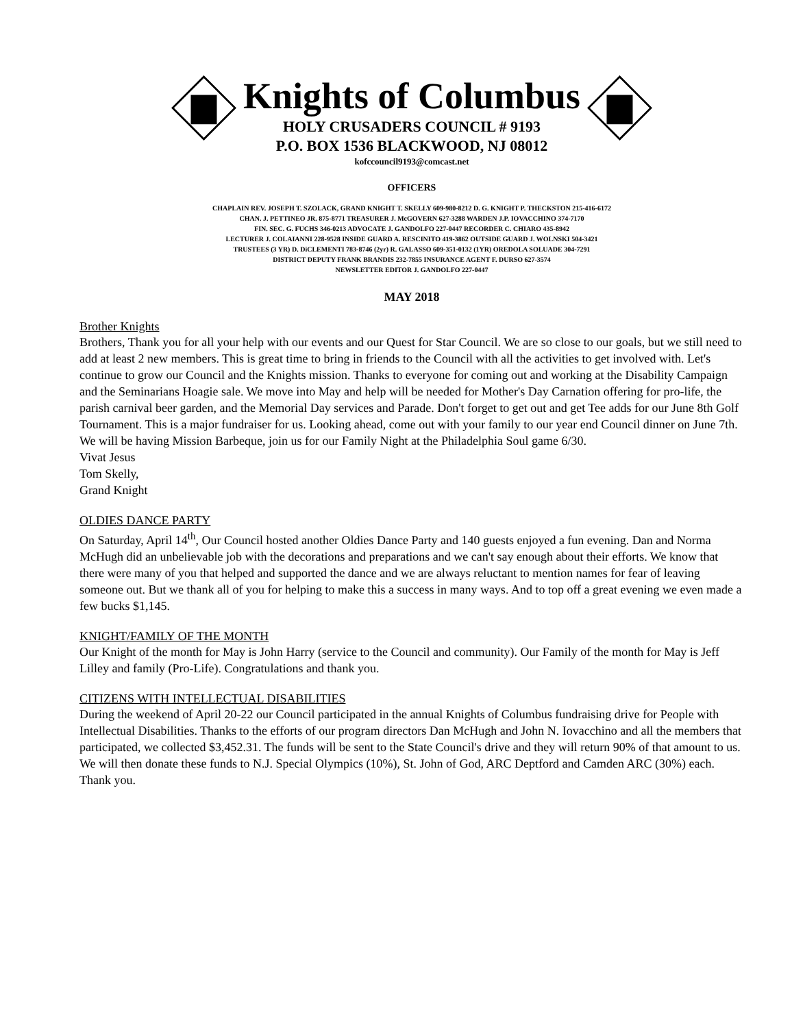Knights of Columbus
HOLY CRUSADERS COUNCIL # 9193
P.O. BOX 1536 BLACKWOOD, NJ 08012
kofccouncil9193@comcast.net
OFFICERS
CHAPLAIN REV. JOSEPH T. SZOLACK, GRAND KNIGHT T. SKELLY 609-980-8212 D. G. KNIGHT P. THECKSTON 215-416-6172
CHAN. J. PETTINEO JR. 875-8771 TREASURER J. McGOVERN 627-3288 WARDEN J.P. IOVACCHINO 374-7170
FIN. SEC. G. FUCHS 346-0213 ADVOCATE J. GANDOLFO 227-0447 RECORDER C. CHIARO 435-8942
LECTURER J. COLAIANNI 228-9528 INSIDE GUARD A. RESCINITO 419-3862 OUTSIDE GUARD J. WOLNSKI 504-3421
TRUSTEES (3 YR) D. DiCLEMENTI 783-8746 (2yr) R. GALASSO 609-351-0132 (1YR) OREDOLA SOLUADE 304-7291
DISTRICT DEPUTY FRANK BRANDIS 232-7855 INSURANCE AGENT F. DURSO 627-3574
NEWSLETTER EDITOR J. GANDOLFO 227-0447
MAY 2018
Brother Knights
Brothers, Thank you for all your help with our events and our Quest for Star Council. We are so close to our goals, but we still need to add at least 2 new members. This is great time to bring in friends to the Council with all the activities to get involved with. Let's continue to grow our Council and the Knights mission. Thanks to everyone for coming out and working at the Disability Campaign and the Seminarians Hoagie sale. We move into May and help will be needed for Mother's Day Carnation offering for pro-life, the parish carnival beer garden, and the Memorial Day services and Parade. Don't forget to get out and get Tee adds for our June 8th Golf Tournament. This is a major fundraiser for us. Looking ahead, come out with your family to our year end Council dinner on June 7th. We will be having Mission Barbeque, join us for our Family Night at the Philadelphia Soul game 6/30.
Vivat Jesus
Tom Skelly,
Grand Knight
OLDIES DANCE PARTY
On Saturday, April 14<sup>th</sup>, Our Council hosted another Oldies Dance Party and 140 guests enjoyed a fun evening. Dan and Norma McHugh did an unbelievable job with the decorations and preparations and we can't say enough about their efforts. We know that there were many of you that helped and supported the dance and we are always reluctant to mention names for fear of leaving someone out. But we thank all of you for helping to make this a success in many ways. And to top off a great evening we even made a few bucks $1,145.
KNIGHT/FAMILY OF THE MONTH
Our Knight of the month for May is John Harry (service to the Council and community). Our Family of the month for May is Jeff Lilley and family (Pro-Life). Congratulations and thank you.
CITIZENS WITH INTELLECTUAL DISABILITIES
During the weekend of April 20-22 our Council participated in the annual Knights of Columbus fundraising drive for People with Intellectual Disabilities. Thanks to the efforts of our program directors Dan McHugh and John N. Iovacchino and all the members that participated, we collected $3,452.31. The funds will be sent to the State Council's drive and they will return 90% of that amount to us. We will then donate these funds to N.J. Special Olympics (10%), St. John of God, ARC Deptford and Camden ARC (30%) each. Thank you.